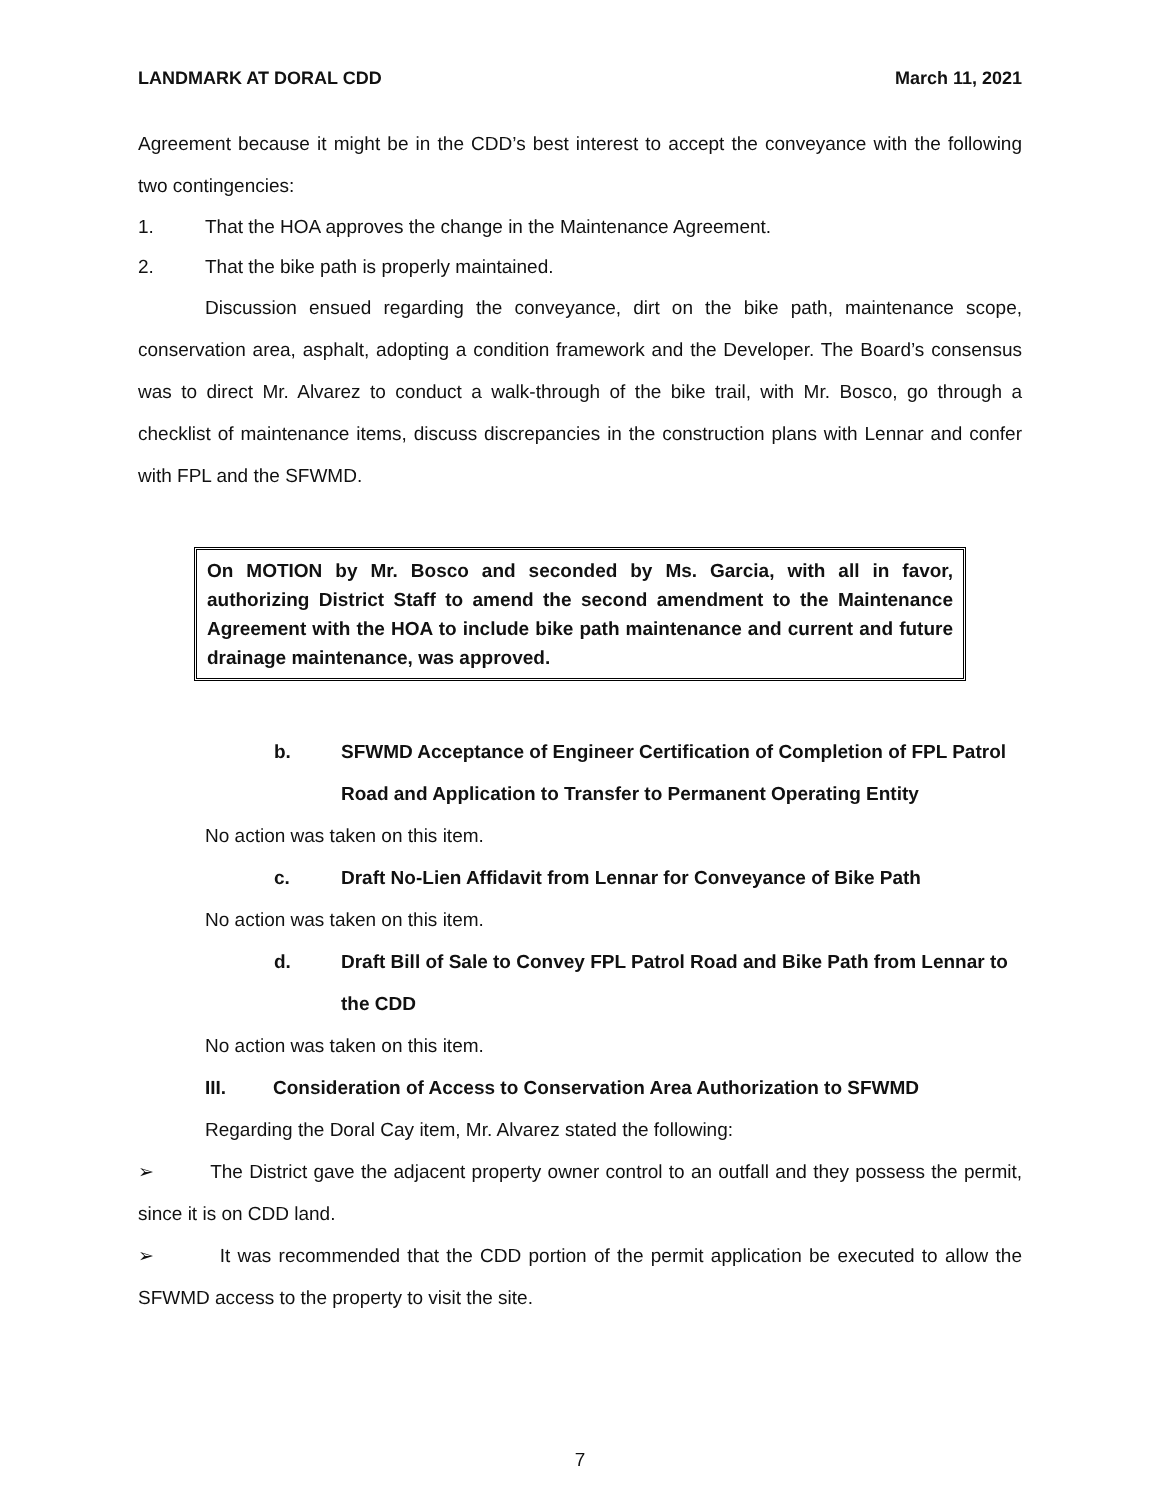LANDMARK AT DORAL CDD March 11, 2021
Agreement because it might be in the CDD’s best interest to accept the conveyance with the following two contingencies:
1. That the HOA approves the change in the Maintenance Agreement.
2. That the bike path is properly maintained.
Discussion ensued regarding the conveyance, dirt on the bike path, maintenance scope, conservation area, asphalt, adopting a condition framework and the Developer. The Board’s consensus was to direct Mr. Alvarez to conduct a walk-through of the bike trail, with Mr. Bosco, go through a checklist of maintenance items, discuss discrepancies in the construction plans with Lennar and confer with FPL and the SFWMD.
On MOTION by Mr. Bosco and seconded by Ms. Garcia, with all in favor, authorizing District Staff to amend the second amendment to the Maintenance Agreement with the HOA to include bike path maintenance and current and future drainage maintenance, was approved.
b. SFWMD Acceptance of Engineer Certification of Completion of FPL Patrol Road and Application to Transfer to Permanent Operating Entity
No action was taken on this item.
c. Draft No-Lien Affidavit from Lennar for Conveyance of Bike Path
No action was taken on this item.
d. Draft Bill of Sale to Convey FPL Patrol Road and Bike Path from Lennar to the CDD
No action was taken on this item.
III. Consideration of Access to Conservation Area Authorization to SFWMD
Regarding the Doral Cay item, Mr. Alvarez stated the following:
➢ The District gave the adjacent property owner control to an outfall and they possess the permit, since it is on CDD land.
➢ It was recommended that the CDD portion of the permit application be executed to allow the SFWMD access to the property to visit the site.
7